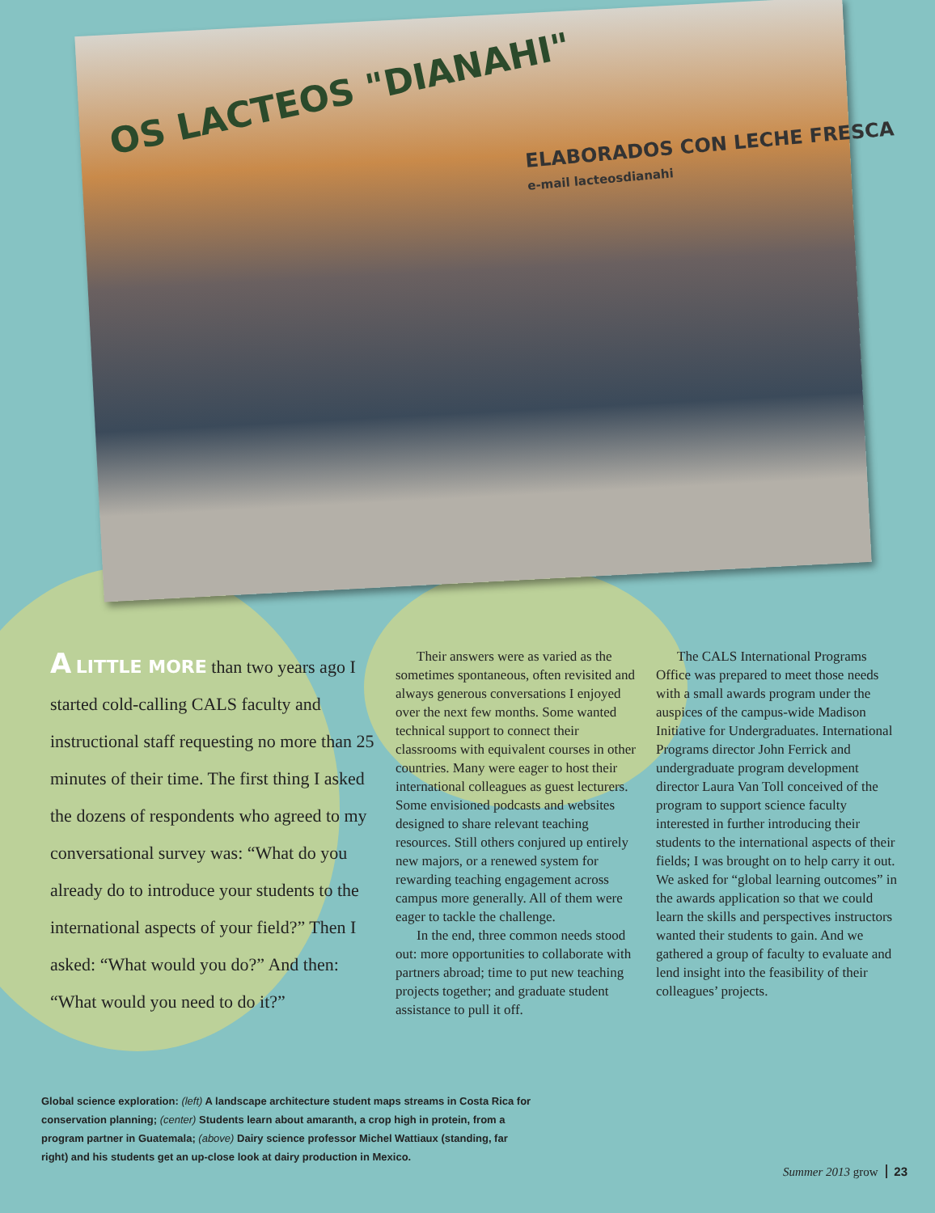OS LACTEOS "DIANAHI"
ELABORADOS CON LECHE FRESCA
e-mail lacteosdianahi
A LITTLE MORE than two years ago I started cold-calling CALS faculty and instructional staff requesting no more than 25 minutes of their time. The first thing I asked the dozens of respondents who agreed to my conversational survey was: “What do you already do to introduce your students to the international aspects of your field?” Then I asked: “What would you do?” And then: “What would you need to do it?”
Their answers were as varied as the sometimes spontaneous, often revisited and always generous conversations I enjoyed over the next few months. Some wanted technical support to connect their classrooms with equivalent courses in other countries. Many were eager to host their international colleagues as guest lecturers. Some envisioned podcasts and websites designed to share relevant teaching resources. Still others conjured up entirely new majors, or a renewed system for rewarding teaching engagement across campus more generally. All of them were eager to tackle the challenge.
In the end, three common needs stood out: more opportunities to collaborate with partners abroad; time to put new teaching projects together; and graduate student assistance to pull it off.
The CALS International Programs Office was prepared to meet those needs with a small awards program under the auspices of the campus-wide Madison Initiative for Undergraduates. International Programs director John Ferrick and undergraduate program development director Laura Van Toll conceived of the program to support science faculty interested in further introducing their students to the international aspects of their fields; I was brought on to help carry it out. We asked for “global learning outcomes” in the awards application so that we could learn the skills and perspectives instructors wanted their students to gain. And we gathered a group of faculty to evaluate and lend insight into the feasibility of their colleagues’ projects.
Global science exploration: (left) A landscape architecture student maps streams in Costa Rica for conservation planning; (center) Students learn about amaranth, a crop high in protein, from a program partner in Guatemala; (above) Dairy science professor Michel Wattiaux (standing, far right) and his students get an up-close look at dairy production in Mexico.
Summer 2013 grow 23